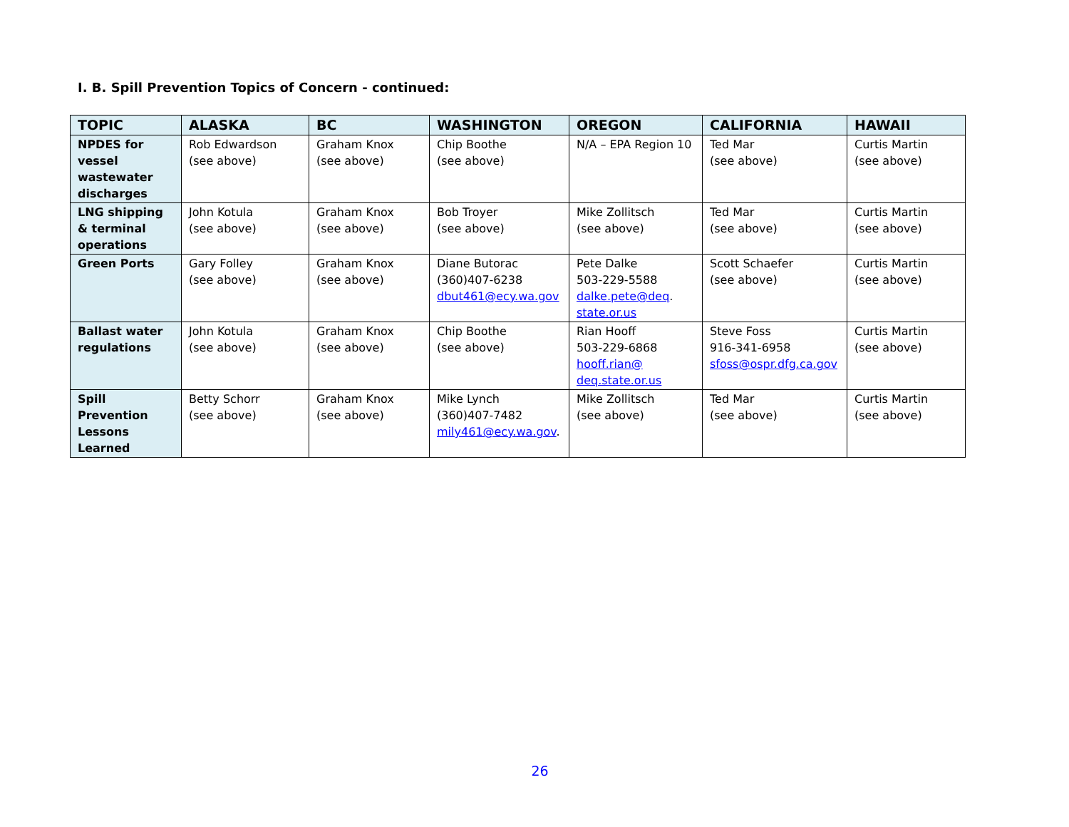I. B. Spill Prevention Topics of Concern - continued:
| TOPIC | ALASKA | BC | WASHINGTON | OREGON | CALIFORNIA | HAWAII |
| --- | --- | --- | --- | --- | --- | --- |
| NPDES for vessel wastewater discharges | Rob Edwardson (see above) | Graham Knox (see above) | Chip Boothe (see above) | N/A – EPA Region 10 | Ted Mar (see above) | Curtis Martin (see above) |
| LNG shipping & terminal operations | John Kotula (see above) | Graham Knox (see above) | Bob Troyer (see above) | Mike Zollitsch (see above) | Ted Mar (see above) | Curtis Martin (see above) |
| Green Ports | Gary Folley (see above) | Graham Knox (see above) | Diane Butorac (360)407-6238 dbut461@ecy.wa.gov | Pete Dalke 503-229-5588 dalke.pete@deq . state.or.us | Scott Schaefer (see above) | Curtis Martin (see above) |
| Ballast water regulations | John Kotula (see above) | Graham Knox (see above) | Chip Boothe (see above) | Rian Hooff 503-229-6868 hooff.rian@ deq.state.or.us | Steve Foss 916-341-6958 sfoss@ospr.dfg.ca.gov | Curtis Martin (see above) |
| Spill Prevention Lessons Learned | Betty Schorr (see above) | Graham Knox (see above) | Mike Lynch (360)407-7482 mily461@ecy.wa.gov . | Mike Zollitsch (see above) | Ted Mar (see above) | Curtis Martin (see above) |
26